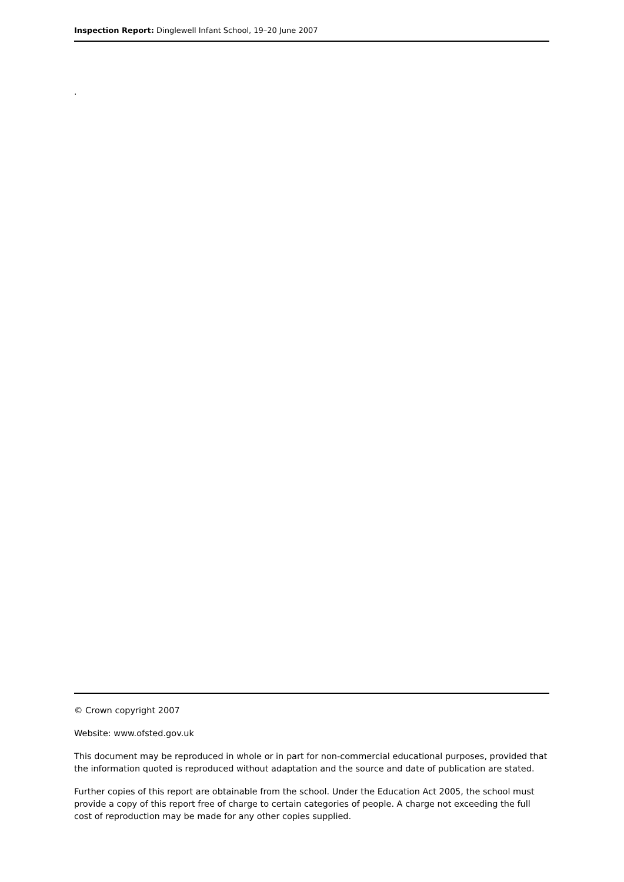Inspection Report: Dinglewell Infant School, 19–20 June 2007
.
© Crown copyright 2007
Website: www.ofsted.gov.uk
This document may be reproduced in whole or in part for non-commercial educational purposes, provided that the information quoted is reproduced without adaptation and the source and date of publication are stated.
Further copies of this report are obtainable from the school. Under the Education Act 2005, the school must provide a copy of this report free of charge to certain categories of people. A charge not exceeding the full cost of reproduction may be made for any other copies supplied.